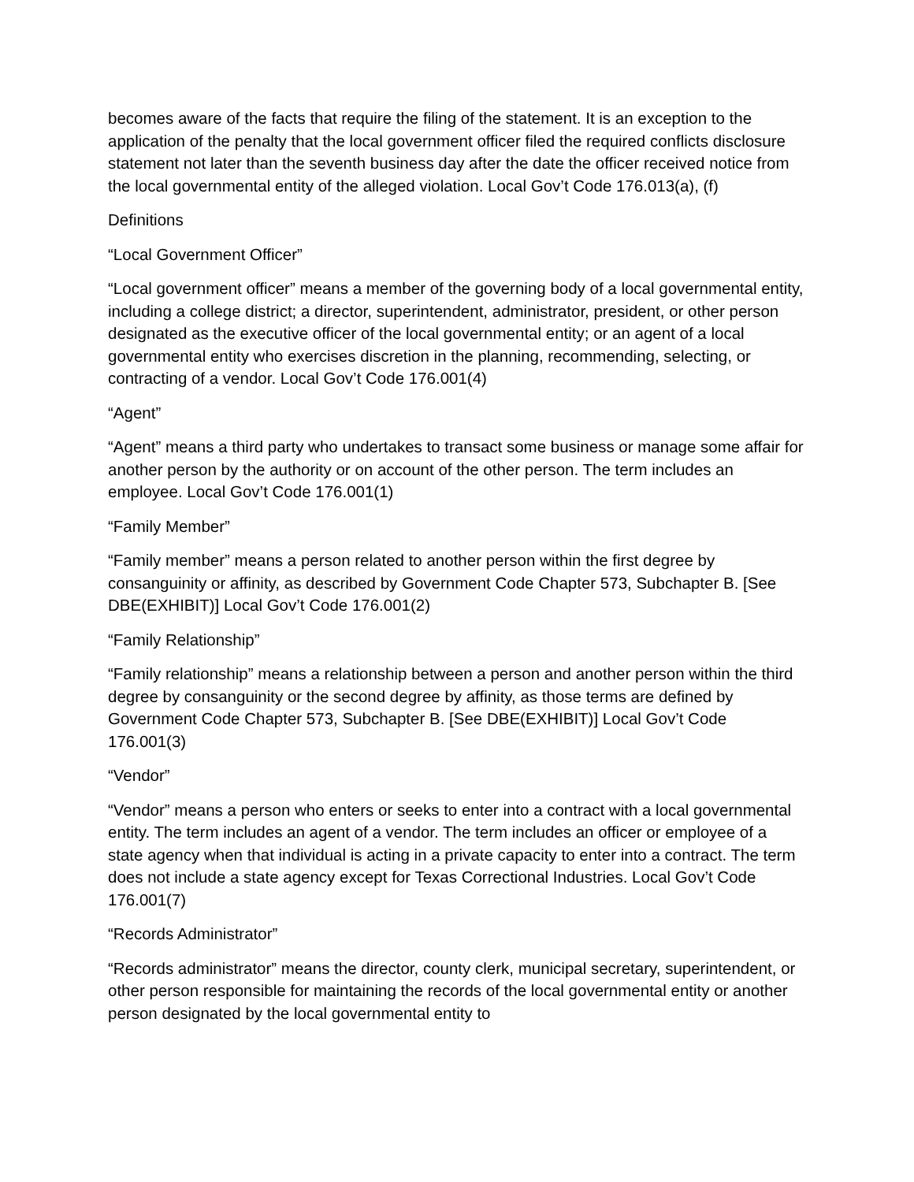becomes aware of the facts that require the filing of the statement. It is an exception to the application of the penalty that the local government officer filed the required conflicts disclosure statement not later than the seventh business day after the date the officer received notice from the local governmental entity of the alleged violation. Local Gov’t Code 176.013(a), (f)
Definitions
“Local Government Officer”
“Local government officer” means a member of the governing body of a local governmental entity, including a college district; a director, superintendent, administrator, president, or other person designated as the executive officer of the local governmental entity; or an agent of a local governmental entity who exercises discretion in the planning, recommending, selecting, or contracting of a vendor. Local Gov’t Code 176.001(4)
“Agent”
“Agent” means a third party who undertakes to transact some business or manage some affair for another person by the authority or on account of the other person. The term includes an employee. Local Gov’t Code 176.001(1)
“Family Member”
“Family member” means a person related to another person within the first degree by consanguinity or affinity, as described by Government Code Chapter 573, Subchapter B. [See DBE(EXHIBIT)] Local Gov’t Code 176.001(2)
“Family Relationship”
“Family relationship” means a relationship between a person and another person within the third degree by consanguinity or the second degree by affinity, as those terms are defined by Government Code Chapter 573, Subchapter B. [See DBE(EXHIBIT)] Local Gov’t Code 176.001(3)
“Vendor”
“Vendor” means a person who enters or seeks to enter into a contract with a local governmental entity. The term includes an agent of a vendor. The term includes an officer or employee of a state agency when that individual is acting in a private capacity to enter into a contract. The term does not include a state agency except for Texas Correctional Industries. Local Gov’t Code 176.001(7)
“Records Administrator”
“Records administrator” means the director, county clerk, municipal secretary, superintendent, or other person responsible for maintaining the records of the local governmental entity or another person designated by the local governmental entity to